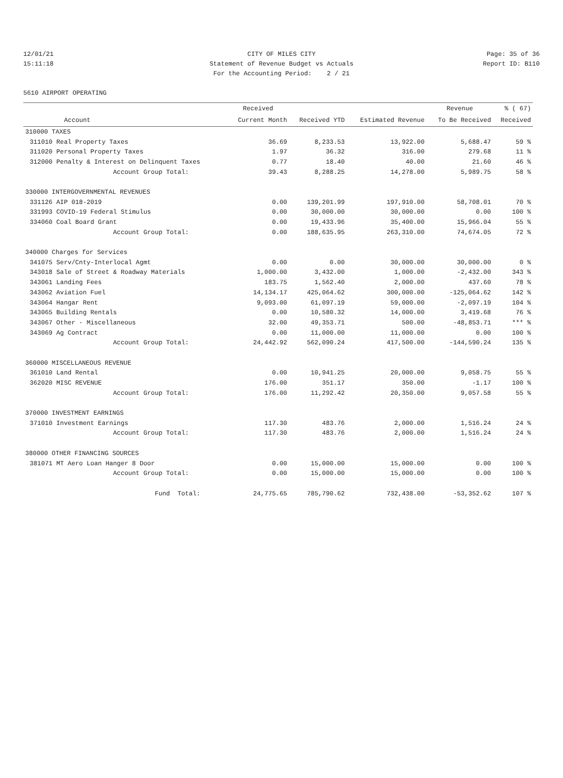12/01/21 CITY OF MILES CITY Page: 35 of 36
15:11:18 Statement of Revenue Budget vs Actuals Report ID: B110
For the Accounting Period: 2 / 21
5610 AIRPORT OPERATING
| | | Received | | | Revenue | % ( 67) |
| --- | --- | --- | --- | --- | --- | --- |
| | Account | Current Month | Received YTD | Estimated Revenue | To Be Received | Received |
| 310000 TAXES | | | | | | |
| 311010 | Real Property Taxes | 36.69 | 8,233.53 | 13,922.00 | 5,688.47 | 59 % |
| 311020 | Personal Property Taxes | 1.97 | 36.32 | 316.00 | 279.68 | 11 % |
| 312000 | Penalty & Interest on Delinquent Taxes | 0.77 | 18.40 | 40.00 | 21.60 | 46 % |
| | Account Group Total: | 39.43 | 8,288.25 | 14,278.00 | 5,989.75 | 58 % |
| 330000 INTERGOVERNMENTAL REVENUES | | | | | | |
| 331126 | AIP 018-2019 | 0.00 | 139,201.99 | 197,910.00 | 58,708.01 | 70 % |
| 331993 | COVID-19 Federal Stimulus | 0.00 | 30,000.00 | 30,000.00 | 0.00 | 100 % |
| 334060 | Coal Board Grant | 0.00 | 19,433.96 | 35,400.00 | 15,966.04 | 55 % |
| | Account Group Total: | 0.00 | 188,635.95 | 263,310.00 | 74,674.05 | 72 % |
| 340000 Charges for Services | | | | | | |
| 341075 | Serv/Cnty-Interlocal Agmt | 0.00 | 0.00 | 30,000.00 | 30,000.00 | 0 % |
| 343018 | Sale of Street & Roadway Materials | 1,000.00 | 3,432.00 | 1,000.00 | -2,432.00 | 343 % |
| 343061 | Landing Fees | 183.75 | 1,562.40 | 2,000.00 | 437.60 | 78 % |
| 343062 | Aviation Fuel | 14,134.17 | 425,064.62 | 300,000.00 | -125,064.62 | 142 % |
| 343064 | Hangar Rent | 9,093.00 | 61,097.19 | 59,000.00 | -2,097.19 | 104 % |
| 343065 | Building Rentals | 0.00 | 10,580.32 | 14,000.00 | 3,419.68 | 76 % |
| 343067 | Other - Miscellaneous | 32.00 | 49,353.71 | 500.00 | -48,853.71 | *** % |
| 343069 | Ag Contract | 0.00 | 11,000.00 | 11,000.00 | 0.00 | 100 % |
| | Account Group Total: | 24,442.92 | 562,090.24 | 417,500.00 | -144,590.24 | 135 % |
| 360000 MISCELLANEOUS REVENUE | | | | | | |
| 361010 | Land Rental | 0.00 | 10,941.25 | 20,000.00 | 9,058.75 | 55 % |
| 362020 | MISC REVENUE | 176.00 | 351.17 | 350.00 | -1.17 | 100 % |
| | Account Group Total: | 176.00 | 11,292.42 | 20,350.00 | 9,057.58 | 55 % |
| 370000 INVESTMENT EARNINGS | | | | | | |
| 371010 | Investment Earnings | 117.30 | 483.76 | 2,000.00 | 1,516.24 | 24 % |
| | Account Group Total: | 117.30 | 483.76 | 2,000.00 | 1,516.24 | 24 % |
| 380000 OTHER FINANCING SOURCES | | | | | | |
| 381071 | MT Aero Loan Hanger 8 Door | 0.00 | 15,000.00 | 15,000.00 | 0.00 | 100 % |
| | Account Group Total: | 0.00 | 15,000.00 | 15,000.00 | 0.00 | 100 % |
| | Fund Total: | 24,775.65 | 785,790.62 | 732,438.00 | -53,352.62 | 107 % |